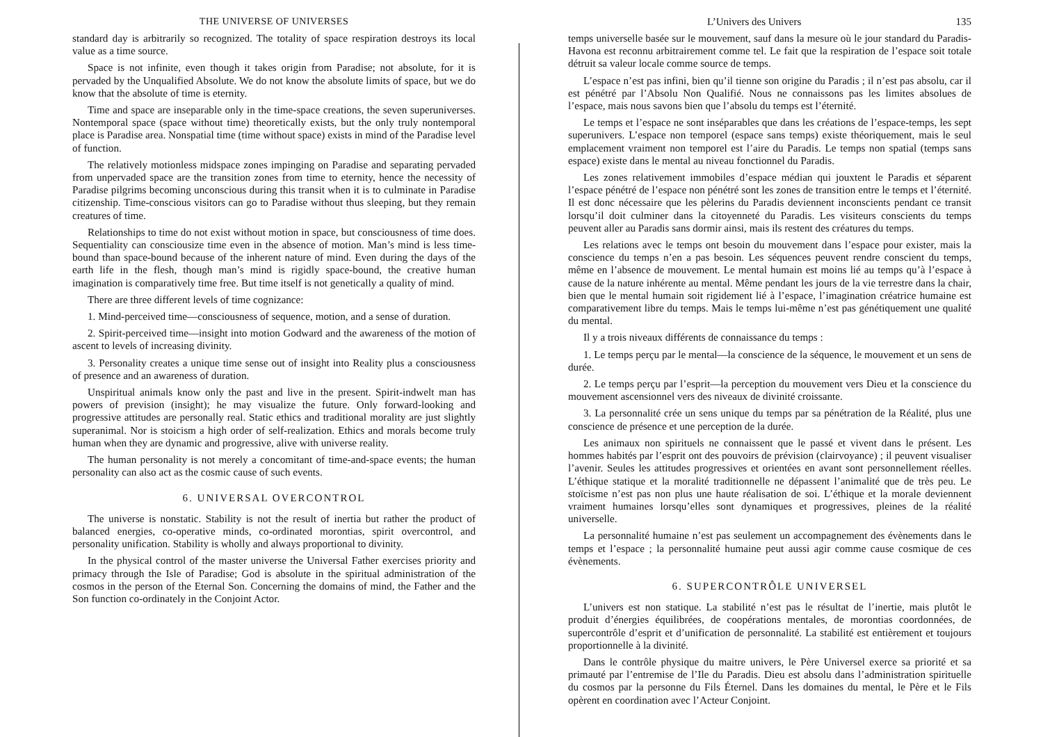THE UNIVERSE OF UNIVERSES
standard day is arbitrarily so recognized. The totality of space respiration destroys its local value as a time source.
Space is not infinite, even though it takes origin from Paradise; not absolute, for it is pervaded by the Unqualified Absolute. We do not know the absolute limits of space, but we do know that the absolute of time is eternity.
Time and space are inseparable only in the time-space creations, the seven superuniverses. Nontemporal space (space without time) theoretically exists, but the only truly nontemporal place is Paradise area. Nonspatial time (time without space) exists in mind of the Paradise level of function.
The relatively motionless midspace zones impinging on Paradise and separating pervaded from unpervaded space are the transition zones from time to eternity, hence the necessity of Paradise pilgrims becoming unconscious during this transit when it is to culminate in Paradise citizenship. Time-conscious visitors can go to Paradise without thus sleeping, but they remain creatures of time.
Relationships to time do not exist without motion in space, but consciousness of time does. Sequentiality can consciousize time even in the absence of motion. Man’s mind is less time-bound than space-bound because of the inherent nature of mind. Even during the days of the earth life in the flesh, though man’s mind is rigidly space-bound, the creative human imagination is comparatively time free. But time itself is not genetically a quality of mind.
There are three different levels of time cognizance:
1. Mind-perceived time—consciousness of sequence, motion, and a sense of duration.
2. Spirit-perceived time—insight into motion Godward and the awareness of the motion of ascent to levels of increasing divinity.
3. Personality creates a unique time sense out of insight into Reality plus a consciousness of presence and an awareness of duration.
Unspiritual animals know only the past and live in the present. Spirit-indwelt man has powers of prevision (insight); he may visualize the future. Only forward-looking and progressive attitudes are personally real. Static ethics and traditional morality are just slightly superanimal. Nor is stoicism a high order of self-realization. Ethics and morals become truly human when they are dynamic and progressive, alive with universe reality.
The human personality is not merely a concomitant of time-and-space events; the human personality can also act as the cosmic cause of such events.
6. UNIVERSAL OVERCONTROL
The universe is nonstatic. Stability is not the result of inertia but rather the product of balanced energies, co-operative minds, co-ordinated morontias, spirit overcontrol, and personality unification. Stability is wholly and always proportional to divinity.
In the physical control of the master universe the Universal Father exercises priority and primacy through the Isle of Paradise; God is absolute in the spiritual administration of the cosmos in the person of the Eternal Son. Concerning the domains of mind, the Father and the Son function co-ordinately in the Conjoint Actor.
L’Univers des Univers 135
temps universelle basée sur le mouvement, sauf dans la mesure où le jour standard du Paradis-Havona est reconnu arbitrairement comme tel. Le fait que la respiration de l’espace soit totale détruit sa valeur locale comme source de temps.
L’espace n’est pas infini, bien qu’il tienne son origine du Paradis ; il n’est pas absolu, car il est pénétré par l’Absolu Non Qualifié. Nous ne connaissons pas les limites absolues de l’espace, mais nous savons bien que l’absolu du temps est l’éternité.
Le temps et l’espace ne sont inséparables que dans les créations de l’espace-temps, les sept superunivers. L’espace non temporel (espace sans temps) existe théoriquement, mais le seul emplacement vraiment non temporel est l’aire du Paradis. Le temps non spatial (temps sans espace) existe dans le mental au niveau fonctionnel du Paradis.
Les zones relativement immobiles d’espace médian qui jouxtent le Paradis et séparent l’espace pénétré de l’espace non pénétré sont les zones de transition entre le temps et l’éternité. Il est donc nécessaire que les pèlerins du Paradis deviennent inconscients pendant ce transit lorsqu’il doit culminer dans la citoyenneté du Paradis. Les visiteurs conscients du temps peuvent aller au Paradis sans dormir ainsi, mais ils restent des créatures du temps.
Les relations avec le temps ont besoin du mouvement dans l’espace pour exister, mais la conscience du temps n’en a pas besoin. Les séquences peuvent rendre conscient du temps, même en l’absence de mouvement. Le mental humain est moins lié au temps qu’à l’espace à cause de la nature inhérente au mental. Même pendant les jours de la vie terrestre dans la chair, bien que le mental humain soit rigidement lié à l’espace, l’imagination créatrice humaine est comparativement libre du temps. Mais le temps lui-même n’est pas génétiquement une qualité du mental.
Il y a trois niveaux différents de connaissance du temps :
1. Le temps perçu par le mental—la conscience de la séquence, le mouvement et un sens de durée.
2. Le temps perçu par l’esprit—la perception du mouvement vers Dieu et la conscience du mouvement ascensionnel vers des niveaux de divinité croissante.
3. La personnalité crée un sens unique du temps par sa pénétration de la Réalité, plus une conscience de présence et une perception de la durée.
Les animaux non spirituels ne connaissent que le passé et vivent dans le présent. Les hommes habités par l’esprit ont des pouvoirs de prévision (clairvoyance) ; il peuvent visualiser l’avenir. Seules les attitudes progressives et orientées en avant sont personnellement réelles. L’éthique statique et la moralité traditionnelle ne dépassent l’animalité que de très peu. Le stoïcisme n’est pas non plus une haute réalisation de soi. L’éthique et la morale deviennent vraiment humaines lorsqu’elles sont dynamiques et progressives, pleines de la réalité universelle.
La personnalité humaine n’est pas seulement un accompagnement des évènements dans le temps et l’espace ; la personnalité humaine peut aussi agir comme cause cosmique de ces évènements.
6. SUPERCONTRÔLE UNIVERSEL
L’univers est non statique. La stabilité n’est pas le résultat de l’inertie, mais plutôt le produit d’énergies équilibrées, de coopérations mentales, de morontias coordonnées, de supercontrôle d’esprit et d’unification de personnalité. La stabilité est entièrement et toujours proportionnelle à la divinité.
Dans le contrôle physique du maitre univers, le Père Universel exerce sa priorité et sa primauté par l’entremise de l’Ile du Paradis. Dieu est absolu dans l’administration spirituelle du cosmos par la personne du Fils Éternel. Dans les domaines du mental, le Père et le Fils opèrent en coordination avec l’Acteur Conjoint.